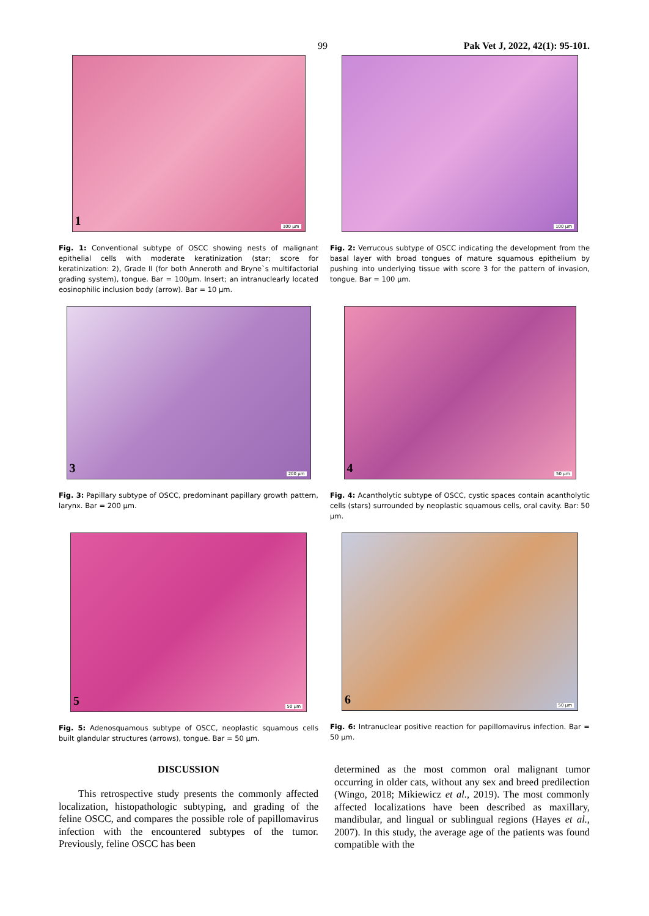99 Pak Vet J, 2022, 42(1): 95-101.
1 100 µm
Fig. 1: Conventional subtype of OSCC showing nests of malignant epithelial cells with moderate keratinization (star; score for keratinization: 2), Grade II (for both Anneroth and Bryne`s multifactorial grading system), tongue. Bar = 100µm. Insert; an intranuclearly located eosinophilic inclusion body (arrow). Bar = 10 µm.
100 µm
Fig. 2: Verrucous subtype of OSCC indicating the development from the basal layer with broad tongues of mature squamous epithelium by pushing into underlying tissue with score 3 for the pattern of invasion, tongue. Bar = 100 µm.
3 200 µm
Fig. 3: Papillary subtype of OSCC, predominant papillary growth pattern, larynx. Bar = 200 µm.
4 50 µm
Fig. 4: Acantholytic subtype of OSCC, cystic spaces contain acantholytic cells (stars) surrounded by neoplastic squamous cells, oral cavity. Bar: 50 µm.
5 50 µm
Fig. 5: Adenosquamous subtype of OSCC, neoplastic squamous cells built glandular structures (arrows), tongue. Bar = 50 µm.
6 50 µm
Fig. 6: Intranuclear positive reaction for papillomavirus infection. Bar = 50 µm.
DISCUSSION
This retrospective study presents the commonly affected localization, histopathologic subtyping, and grading of the feline OSCC, and compares the possible role of papillomavirus infection with the encountered subtypes of the tumor. Previously, feline OSCC has been
determined as the most common oral malignant tumor occurring in older cats, without any sex and breed predilection (Wingo, 2018; Mikiewicz et al., 2019). The most commonly affected localizations have been described as maxillary, mandibular, and lingual or sublingual regions (Hayes et al., 2007). In this study, the average age of the patients was found compatible with the